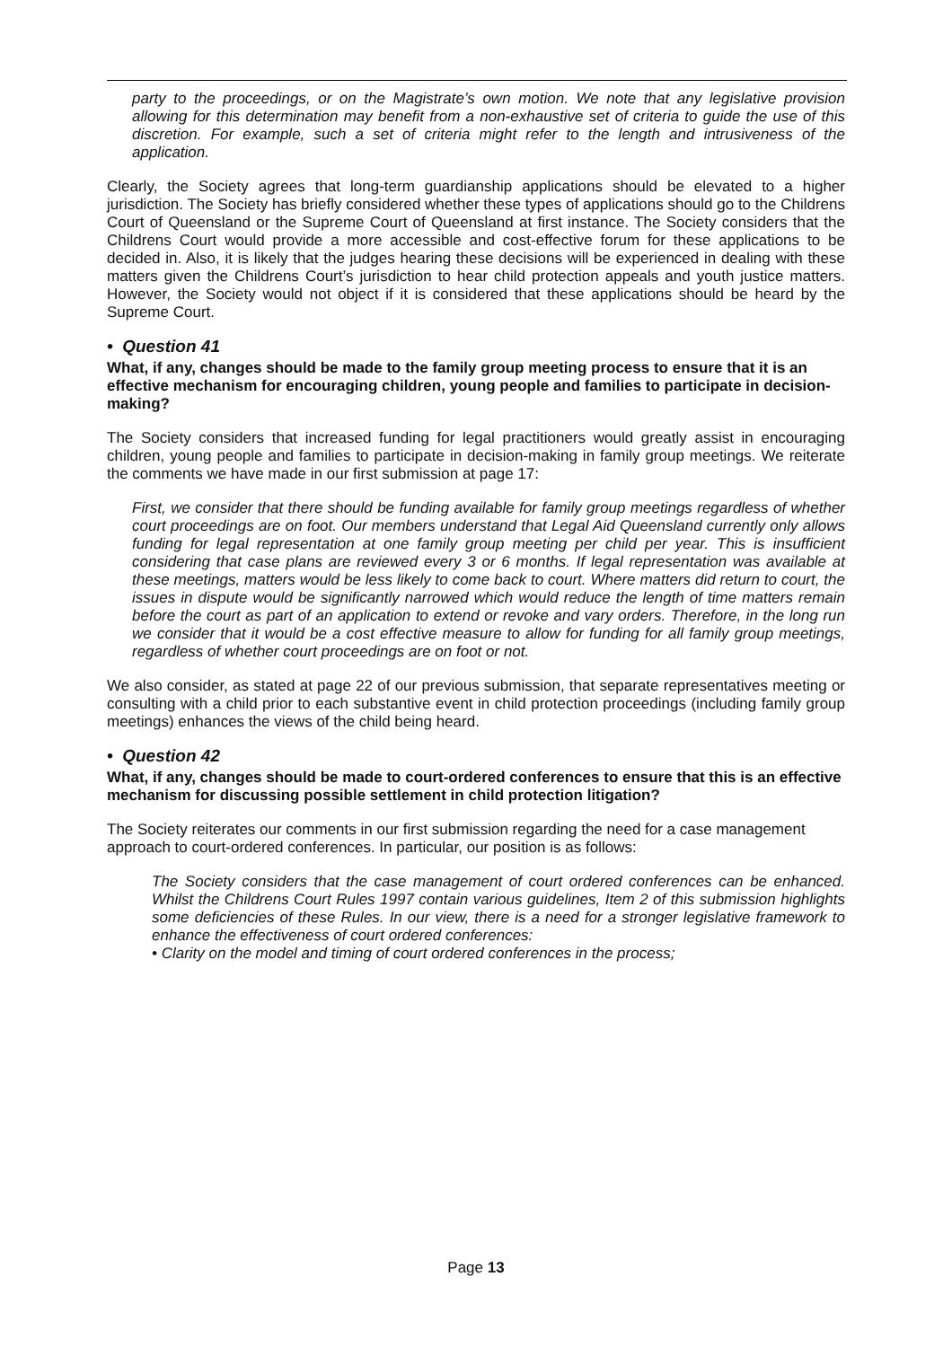party to the proceedings, or on the Magistrate’s own motion. We note that any legislative provision allowing for this determination may benefit from a non-exhaustive set of criteria to guide the use of this discretion. For example, such a set of criteria might refer to the length and intrusiveness of the application.
Clearly, the Society agrees that long-term guardianship applications should be elevated to a higher jurisdiction. The Society has briefly considered whether these types of applications should go to the Childrens Court of Queensland or the Supreme Court of Queensland at first instance. The Society considers that the Childrens Court would provide a more accessible and cost-effective forum for these applications to be decided in. Also, it is likely that the judges hearing these decisions will be experienced in dealing with these matters given the Childrens Court’s jurisdiction to hear child protection appeals and youth justice matters. However, the Society would not object if it is considered that these applications should be heard by the Supreme Court.
• Question 41
What, if any, changes should be made to the family group meeting process to ensure that it is an effective mechanism for encouraging children, young people and families to participate in decision-making?
The Society considers that increased funding for legal practitioners would greatly assist in encouraging children, young people and families to participate in decision-making in family group meetings. We reiterate the comments we have made in our first submission at page 17:
First, we consider that there should be funding available for family group meetings regardless of whether court proceedings are on foot. Our members understand that Legal Aid Queensland currently only allows funding for legal representation at one family group meeting per child per year. This is insufficient considering that case plans are reviewed every 3 or 6 months. If legal representation was available at these meetings, matters would be less likely to come back to court. Where matters did return to court, the issues in dispute would be significantly narrowed which would reduce the length of time matters remain before the court as part of an application to extend or revoke and vary orders. Therefore, in the long run we consider that it would be a cost effective measure to allow for funding for all family group meetings, regardless of whether court proceedings are on foot or not.
We also consider, as stated at page 22 of our previous submission, that separate representatives meeting or consulting with a child prior to each substantive event in child protection proceedings (including family group meetings) enhances the views of the child being heard.
• Question 42
What, if any, changes should be made to court-ordered conferences to ensure that this is an effective mechanism for discussing possible settlement in child protection litigation?
The Society reiterates our comments in our first submission regarding the need for a case management approach to court-ordered conferences. In particular, our position is as follows:
The Society considers that the case management of court ordered conferences can be enhanced. Whilst the Childrens Court Rules 1997 contain various guidelines, Item 2 of this submission highlights some deficiencies of these Rules. In our view, there is a need for a stronger legislative framework to enhance the effectiveness of court ordered conferences:
• Clarity on the model and timing of court ordered conferences in the process;
Page 13